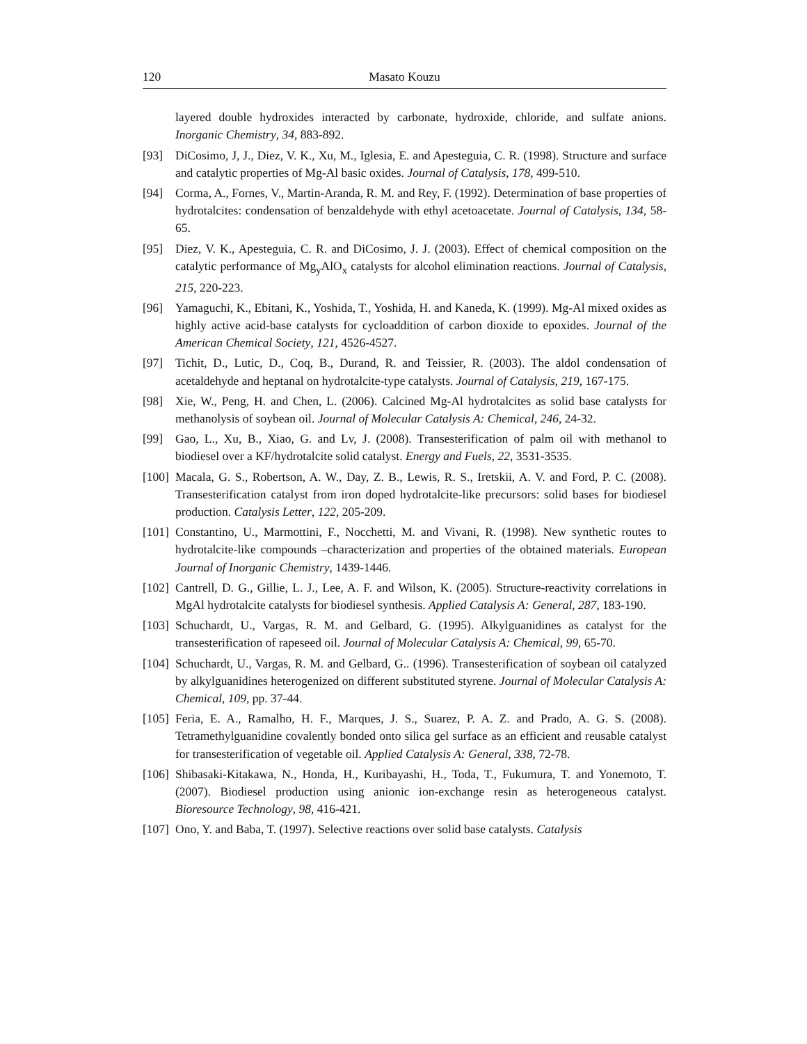120 Masato Kouzu
layered double hydroxides interacted by carbonate, hydroxide, chloride, and sulfate anions. Inorganic Chemistry, 34, 883-892.
[93] DiCosimo, J, J., Diez, V. K., Xu, M., Iglesia, E. and Apesteguia, C. R. (1998). Structure and surface and catalytic properties of Mg-Al basic oxides. Journal of Catalysis, 178, 499-510.
[94] Corma, A., Fornes, V., Martin-Aranda, R. M. and Rey, F. (1992). Determination of base properties of hydrotalcites: condensation of benzaldehyde with ethyl acetoacetate. Journal of Catalysis, 134, 58-65.
[95] Diez, V. K., Apesteguia, C. R. and DiCosimo, J. J. (2003). Effect of chemical composition on the catalytic performance of Mg<sub>y</sub>AlO<sub>x</sub> catalysts for alcohol elimination reactions. Journal of Catalysis, 215, 220-223.
[96] Yamaguchi, K., Ebitani, K., Yoshida, T., Yoshida, H. and Kaneda, K. (1999). Mg-Al mixed oxides as highly active acid-base catalysts for cycloaddition of carbon dioxide to epoxides. Journal of the American Chemical Society, 121, 4526-4527.
[97] Tichit, D., Lutic, D., Coq, B., Durand, R. and Teissier, R. (2003). The aldol condensation of acetaldehyde and heptanal on hydrotalcite-type catalysts. Journal of Catalysis, 219, 167-175.
[98] Xie, W., Peng, H. and Chen, L. (2006). Calcined Mg-Al hydrotalcites as solid base catalysts for methanolysis of soybean oil. Journal of Molecular Catalysis A: Chemical, 246, 24-32.
[99] Gao, L., Xu, B., Xiao, G. and Lv, J. (2008). Transesterification of palm oil with methanol to biodiesel over a KF/hydrotalcite solid catalyst. Energy and Fuels, 22, 3531-3535.
[100] Macala, G. S., Robertson, A. W., Day, Z. B., Lewis, R. S., Iretskii, A. V. and Ford, P. C. (2008). Transesterification catalyst from iron doped hydrotalcite-like precursors: solid bases for biodiesel production. Catalysis Letter, 122, 205-209.
[101] Constantino, U., Marmottini, F., Nocchetti, M. and Vivani, R. (1998). New synthetic routes to hydrotalcite-like compounds –characterization and properties of the obtained materials. European Journal of Inorganic Chemistry, 1439-1446.
[102] Cantrell, D. G., Gillie, L. J., Lee, A. F. and Wilson, K. (2005). Structure-reactivity correlations in MgAl hydrotalcite catalysts for biodiesel synthesis. Applied Catalysis A: General, 287, 183-190.
[103] Schuchardt, U., Vargas, R. M. and Gelbard, G. (1995). Alkylguanidines as catalyst for the transesterification of rapeseed oil. Journal of Molecular Catalysis A: Chemical, 99, 65-70.
[104] Schuchardt, U., Vargas, R. M. and Gelbard, G.. (1996). Transesterification of soybean oil catalyzed by alkylguanidines heterogenized on different substituted styrene. Journal of Molecular Catalysis A: Chemical, 109, pp. 37-44.
[105] Feria, E. A., Ramalho, H. F., Marques, J. S., Suarez, P. A. Z. and Prado, A. G. S. (2008). Tetramethylguanidine covalently bonded onto silica gel surface as an efficient and reusable catalyst for transesterification of vegetable oil. Applied Catalysis A: General, 338, 72-78.
[106] Shibasaki-Kitakawa, N., Honda, H., Kuribayashi, H., Toda, T., Fukumura, T. and Yonemoto, T. (2007). Biodiesel production using anionic ion-exchange resin as heterogeneous catalyst. Bioresource Technology, 98, 416-421.
[107] Ono, Y. and Baba, T. (1997). Selective reactions over solid base catalysts. Catalysis